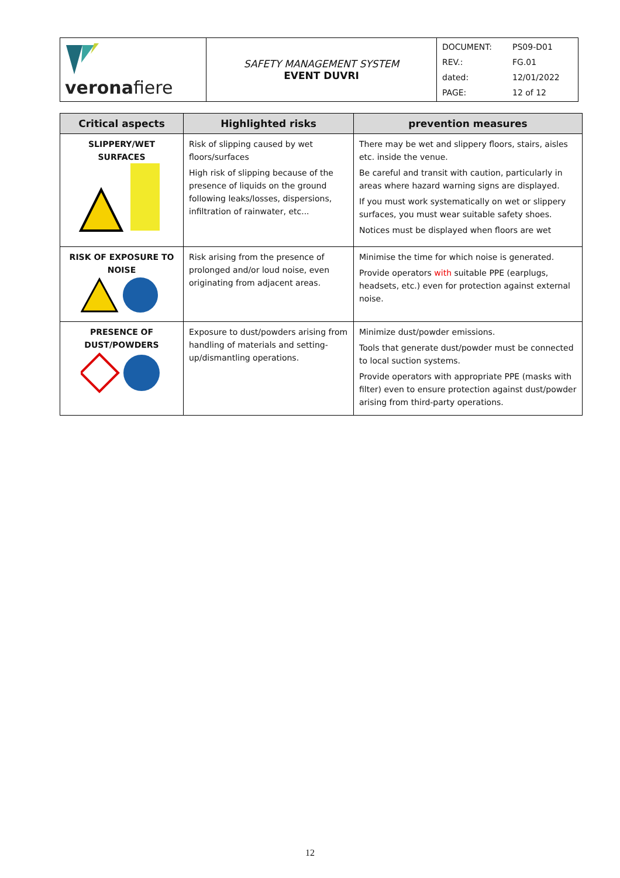| verona fiere | SAFETY MANAGEMENT SYSTEM EVENT DUVRI | / DOCUMENT: / PS09-D01 / / REV.: / FG.01 / / dated: / 12/01/2022 / / PAGE: / 12 of 12 / |
| Critical aspects | Highlighted risks | prevention measures |
| --- | --- | --- |
| SLIPPERY/WET SURFACES | Risk of slipping caused by wet floors/surfaces High risk of slipping because of the presence of liquids on the ground following leaks/losses, dispersions, infiltration of rainwater, etc... | There may be wet and slippery floors, stairs, aisles etc. inside the venue. Be careful and transit with caution, particularly in areas where hazard warning signs are displayed. If you must work systematically on wet or slippery surfaces, you must wear suitable safety shoes. Notices must be displayed when floors are wet |
| RISK OF EXPOSURE TO NOISE | Risk arising from the presence of prolonged and/or loud noise, even originating from adjacent areas. | Minimise the time for which noise is generated. Provide operators with suitable PPE (earplugs, headsets, etc.) even for protection against external noise. |
| PRESENCE OF DUST/POWDERS | Exposure to dust/powders arising from handling of materials and setting-up/dismantling operations. | Minimize dust/powder emissions. Tools that generate dust/powder must be connected to local suction systems. Provide operators with appropriate PPE (masks with filter) even to ensure protection against dust/powder arising from third-party operations. |
12